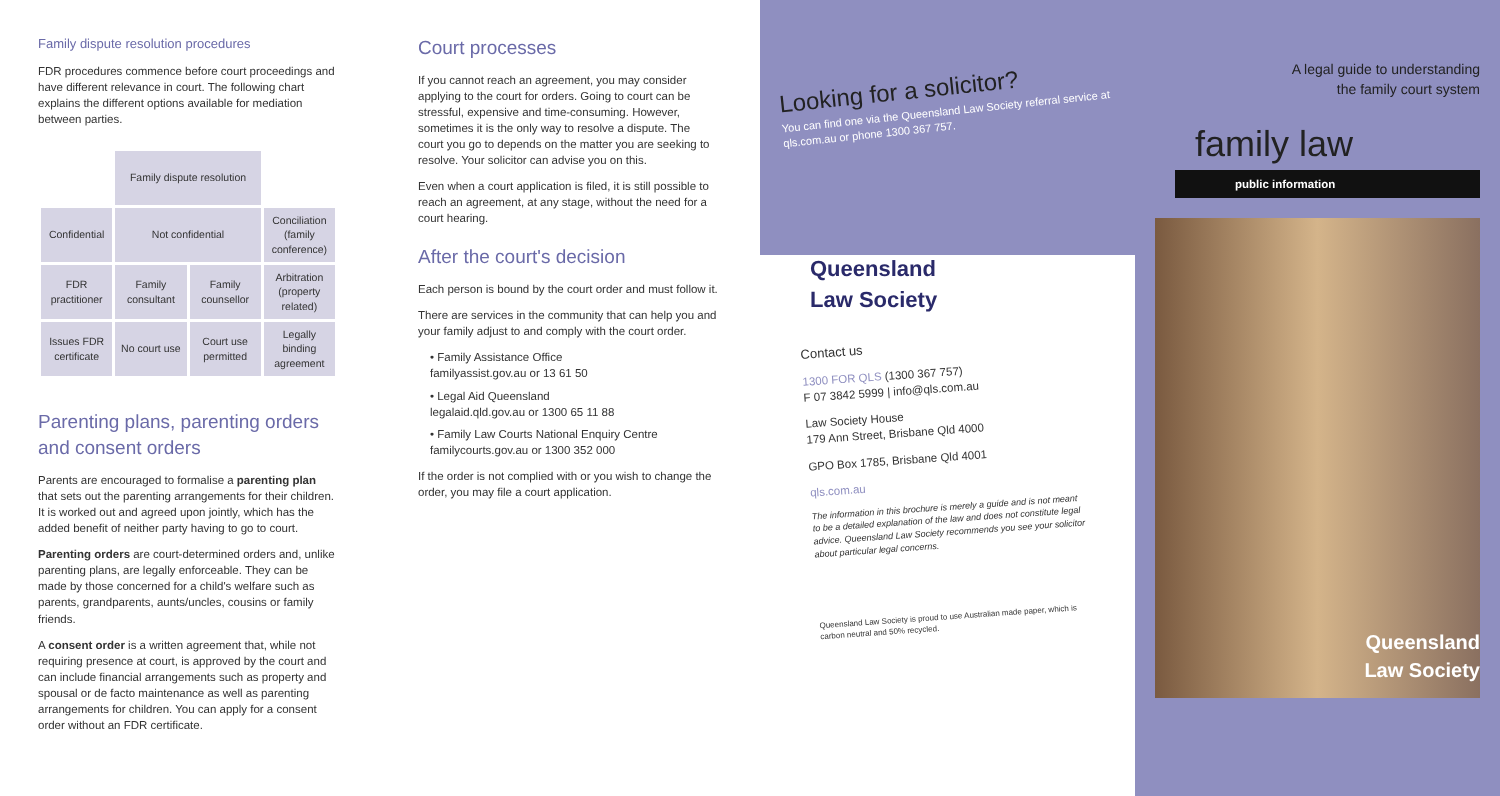Family dispute resolution procedures
FDR procedures commence before court proceedings and have different relevance in court. The following chart explains the different options available for mediation between parties.
| | Family dispute resolution | | |
| Confidential | Not confidential | | Conciliation (family conference) |
| FDR practitioner | Family consultant | Family counsellor | Arbitration (property related) |
| Issues FDR certificate | No court use | Court use permitted | Legally binding agreement |
Parenting plans, parenting orders and consent orders
Parents are encouraged to formalise a parenting plan that sets out the parenting arrangements for their children. It is worked out and agreed upon jointly, which has the added benefit of neither party having to go to court.
Parenting orders are court-determined orders and, unlike parenting plans, are legally enforceable. They can be made by those concerned for a child's welfare such as parents, grandparents, aunts/uncles, cousins or family friends.
A consent order is a written agreement that, while not requiring presence at court, is approved by the court and can include financial arrangements such as property and spousal or de facto maintenance as well as parenting arrangements for children. You can apply for a consent order without an FDR certificate.
Court processes
If you cannot reach an agreement, you may consider applying to the court for orders. Going to court can be stressful, expensive and time-consuming. However, sometimes it is the only way to resolve a dispute. The court you go to depends on the matter you are seeking to resolve. Your solicitor can advise you on this.
Even when a court application is filed, it is still possible to reach an agreement, at any stage, without the need for a court hearing.
After the court's decision
Each person is bound by the court order and must follow it.
There are services in the community that can help you and your family adjust to and comply with the court order.
• Family Assistance Office
familyassist.gov.au or 13 61 50
• Legal Aid Queensland
legalaid.qld.gov.au or 1300 65 11 88
• Family Law Courts National Enquiry Centre
familycourts.gov.au or 1300 352 000
If the order is not complied with or you wish to change the order, you may file a court application.
Looking for a solicitor?
You can find one via the Queensland Law Society referral service at qls.com.au or phone 1300 367 757.
Queensland
Law Society
Contact us
1300 FOR QLS (1300 367 757)
F 07 3842 5999 | info@qls.com.au
Law Society House
179 Ann Street, Brisbane Qld 4000
GPO Box 1785, Brisbane Qld 4001
qls.com.au
The information in this brochure is merely a guide and is not meant to be a detailed explanation of the law and does not constitute legal advice. Queensland Law Society recommends you see your solicitor about particular legal concerns.
Queensland Law Society is proud to use Australian made paper, which is carbon neutral and 50% recycled.
A legal guide to understanding
the family court system
family law
public information
Queensland
Law Society